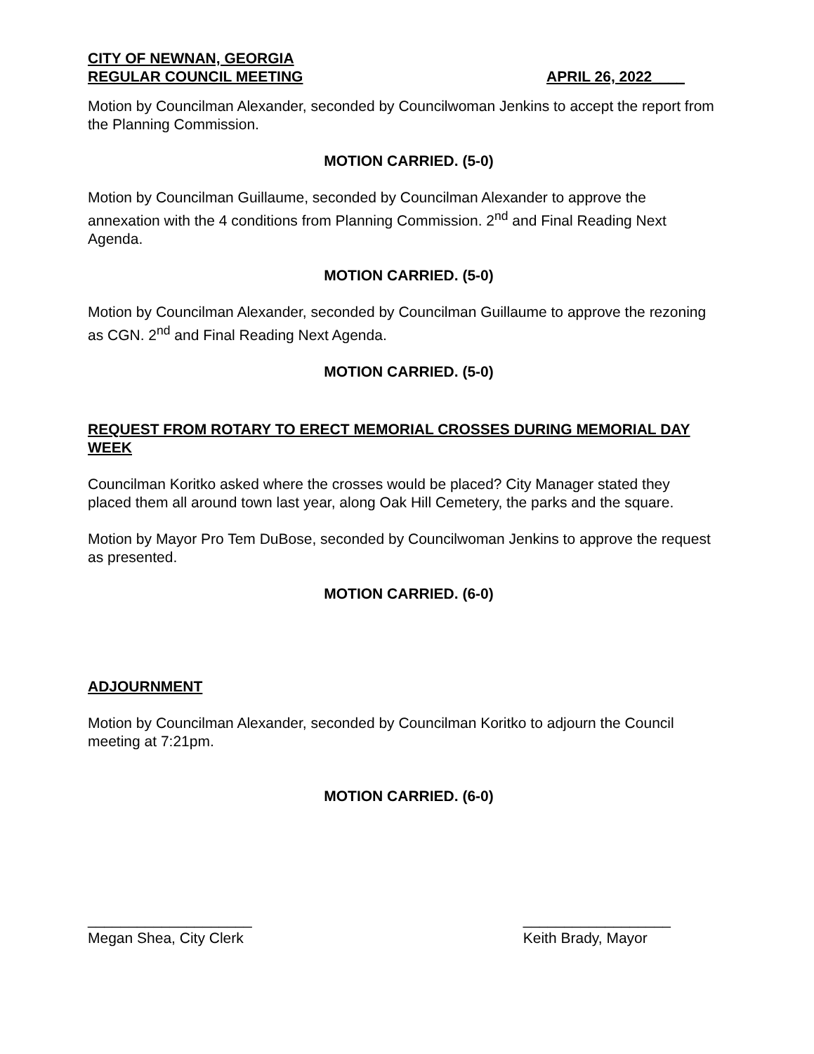CITY OF NEWNAN, GEORGIA
REGULAR COUNCIL MEETING APRIL 26, 2022____
Motion by Councilman Alexander, seconded by Councilwoman Jenkins to accept the report from the Planning Commission.
MOTION CARRIED. (5-0)
Motion by Councilman Guillaume, seconded by Councilman Alexander to approve the annexation with the 4 conditions from Planning Commission. 2<sup>nd</sup> and Final Reading Next Agenda.
MOTION CARRIED. (5-0)
Motion by Councilman Alexander, seconded by Councilman Guillaume to approve the rezoning as CGN. 2<sup>nd</sup> and Final Reading Next Agenda.
MOTION CARRIED. (5-0)
REQUEST FROM ROTARY TO ERECT MEMORIAL CROSSES DURING MEMORIAL DAY WEEK
Councilman Koritko asked where the crosses would be placed? City Manager stated they placed them all around town last year, along Oak Hill Cemetery, the parks and the square.
Motion by Mayor Pro Tem DuBose, seconded by Councilwoman Jenkins to approve the request as presented.
MOTION CARRIED. (6-0)
ADJOURNMENT
Motion by Councilman Alexander, seconded by Councilman Koritko to adjourn the Council meeting at 7:21pm.
MOTION CARRIED. (6-0)
____________________
Megan Shea, City Clerk
__________________
Keith Brady, Mayor